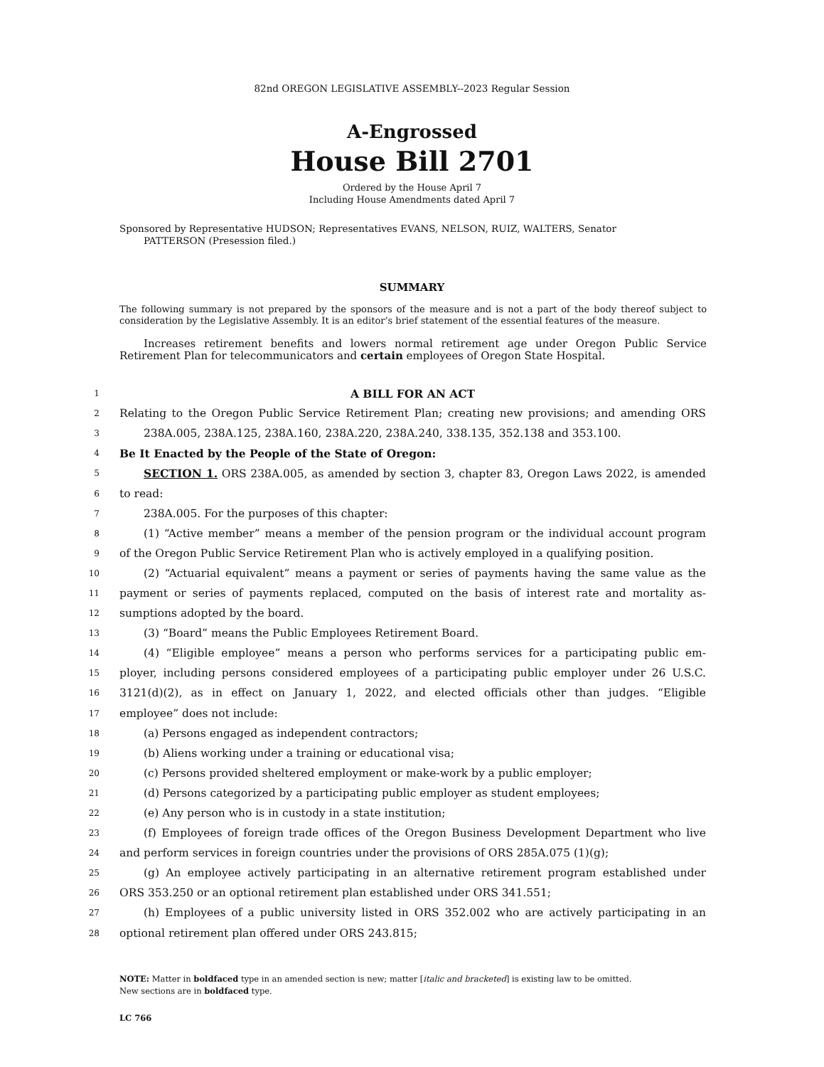82nd OREGON LEGISLATIVE ASSEMBLY--2023 Regular Session
A-Engrossed
House Bill 2701
Ordered by the House April 7
Including House Amendments dated April 7
Sponsored by Representative HUDSON; Representatives EVANS, NELSON, RUIZ, WALTERS, Senator
PATTERSON (Presession filed.)
SUMMARY
The following summary is not prepared by the sponsors of the measure and is not a part of the body thereof subject to consideration by the Legislative Assembly. It is an editor’s brief statement of the essential features of the measure.
Increases retirement benefits and lowers normal retirement age under Oregon Public Service Retirement Plan for telecommunicators and certain employees of Oregon State Hospital.
1 A BILL FOR AN ACT
2 Relating to the Oregon Public Service Retirement Plan; creating new provisions; and amending ORS
3 238A.005, 238A.125, 238A.160, 238A.220, 238A.240, 338.135, 352.138 and 353.100.
4 Be It Enacted by the People of the State of Oregon:
5 SECTION 1. ORS 238A.005, as amended by section 3, chapter 83, Oregon Laws 2022, is amended
6 to read:
7 238A.005. For the purposes of this chapter:
8 (1) “Active member” means a member of the pension program or the individual account program
9 of the Oregon Public Service Retirement Plan who is actively employed in a qualifying position.
10 (2) “Actuarial equivalent” means a payment or series of payments having the same value as the
11 payment or series of payments replaced, computed on the basis of interest rate and mortality as-
12 sumptions adopted by the board.
13 (3) “Board” means the Public Employees Retirement Board.
14 (4) “Eligible employee” means a person who performs services for a participating public em-
15 ployer, including persons considered employees of a participating public employer under 26 U.S.C.
16 3121(d)(2), as in effect on January 1, 2022, and elected officials other than judges. “Eligible
17 employee” does not include:
18 (a) Persons engaged as independent contractors;
19 (b) Aliens working under a training or educational visa;
20 (c) Persons provided sheltered employment or make-work by a public employer;
21 (d) Persons categorized by a participating public employer as student employees;
22 (e) Any person who is in custody in a state institution;
23 (f) Employees of foreign trade offices of the Oregon Business Development Department who live
24 and perform services in foreign countries under the provisions of ORS 285A.075 (1)(g);
25 (g) An employee actively participating in an alternative retirement program established under
26 ORS 353.250 or an optional retirement plan established under ORS 341.551;
27 (h) Employees of a public university listed in ORS 352.002 who are actively participating in an
28 optional retirement plan offered under ORS 243.815;
NOTE: Matter in boldfaced type in an amended section is new; matter [italic and bracketed] is existing law to be omitted.
New sections are in boldfaced type.
LC 766